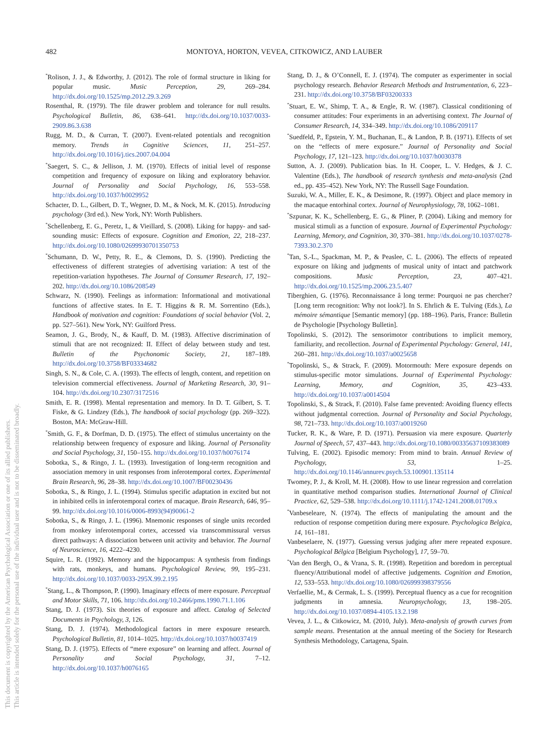482
MONTOYA, HORTON, VEVEA, CITKOWICZ, AND LAUBER
This document is copyrighted by the American Psychological Association or one of its allied publishers.
This article is intended solely for the personal use of the individual user and is not to be disseminated broadly.
<sup>*</sup> Rolison, J. J., & Edworthy, J. (2012). The role of formal structure in liking for popular music. Music Perception, 29, 269–284. http://dx.doi.org/10.1525/mp.2012.29.3.269
Rosenthal, R. (1979). The file drawer problem and tolerance for null results. Psychological Bulletin, 86, 638–641. http://dx.doi.org/10.1037/0033-2909.86.3.638
Rugg, M. D., & Curran, T. (2007). Event-related potentials and recognition memory. Trends in Cognitive Sciences, 11, 251–257. http://dx.doi.org/10.1016/j.tics.2007.04.004
<sup>*</sup> Saegert, S. C., & Jellison, J. M. (1970). Effects of initial level of response competition and frequency of exposure on liking and exploratory behavior. Journal of Personality and Social Psychology, 16, 553–558. http://dx.doi.org/10.1037/h0029952
Schacter, D. L., Gilbert, D. T., Wegner, D. M., & Nock, M. K. (2015). Introducing psychology (3rd ed.). New York, NY: Worth Publishers.
<sup>*</sup> Schellenberg, E. G., Peretz, I., & Vieillard, S. (2008). Liking for happy- and sad-sounding music: Effects of exposure. Cognition and Emotion, 22, 218–237. http://dx.doi.org/10.1080/02699930701350753
<sup>*</sup> Schumann, D. W., Petty, R. E., & Clemons, D. S. (1990). Predicting the effectiveness of different strategies of advertising variation: A test of the repetition-variation hypotheses. The Journal of Consumer Research, 17, 192–202. http://dx.doi.org/10.1086/208549
Schwarz, N. (1990). Feelings as information: Informational and motivational functions of affective states. In E. T. Higgins & R. M. Sorrentino (Eds.), Handbook of motivation and cognition: Foundations of social behavior (Vol. 2, pp. 527–561). New York, NY: Guilford Press.
Seamon, J. G., Brody, N., & Kauff, D. M. (1983). Affective discrimination of stimuli that are not recognized: II. Effect of delay between study and test. Bulletin of the Psychonomic Society, 21, 187–189. http://dx.doi.org/10.3758/BF03334682
Singh, S. N., & Cole, C. A. (1993). The effects of length, content, and repetition on television commercial effectiveness. Journal of Marketing Research, 30, 91–104. http://dx.doi.org/10.2307/3172516
Smith, E. R. (1998). Mental representation and memory. In D. T. Gilbert, S. T. Fiske, & G. Lindzey (Eds.), The handbook of social psychology (pp. 269–322). Boston, MA: McGraw-Hill.
<sup>*</sup> Smith, G. F., & Dorfman, D. D. (1975). The effect of stimulus uncertainty on the relationship between frequency of exposure and liking. Journal of Personality and Social Psychology, 31, 150–155. http://dx.doi.org/10.1037/h0076174
Sobotka, S., & Ringo, J. L. (1993). Investigation of long-term recognition and association memory in unit responses from inferotemporal cortex. Experimental Brain Research, 96, 28–38. http://dx.doi.org/10.1007/BF00230436
Sobotka, S., & Ringo, J. L. (1994). Stimulus specific adaptation in excited but not in inhibited cells in inferotemporal cortex of macaque. Brain Research, 646, 95–99. http://dx.doi.org/10.1016/0006-8993(94)90061-2
Sobotka, S., & Ringo, J. L. (1996). Mnemonic responses of single units recorded from monkey inferotemporal cortex, accessed via transcommissural versus direct pathways: A dissociation between unit activity and behavior. The Journal of Neuroscience, 16, 4222–4230.
Squire, L. R. (1992). Memory and the hippocampus: A synthesis from findings with rats, monkeys, and humans. Psychological Review, 99, 195–231. http://dx.doi.org/10.1037/0033-295X.99.2.195
<sup>*</sup> Stang, L., & Thompson, P. (1990). Imaginary effects of mere exposure. Perceptual and Motor Skills, 71, 106. http://dx.doi.org/10.2466/pms.1990.71.1.106
Stang, D. J. (1973). Six theories of exposure and affect. Catalog of Selected Documents in Psychology, 3, 126.
Stang, D. J. (1974). Methodological factors in mere exposure research. Psychological Bulletin, 81, 1014–1025. http://dx.doi.org/10.1037/h0037419
Stang, D. J. (1975). Effects of “mere exposure” on learning and affect. Journal of Personality and Social Psychology, 31, 7–12. http://dx.doi.org/10.1037/h0076165
Stang, D. J., & O’Connell, E. J. (1974). The computer as experimenter in social psychology research. Behavior Research Methods and Instrumentation, 6, 223–231. http://dx.doi.org/10.3758/BF03200333
<sup>*</sup> Stuart, E. W., Shimp, T. A., & Engle, R. W. (1987). Classical conditioning of consumer attitudes: Four experiments in an advertising context. The Journal of Consumer Research, 14, 334–349. http://dx.doi.org/10.1086/209117
<sup>*</sup> Suedfeld, P., Epstein, Y. M., Buchanan, E., & Landon, P. B. (1971). Effects of set on the “effects of mere exposure.” Journal of Personality and Social Psychology, 17, 121–123. http://dx.doi.org/10.1037/h0030378
Sutton, A. J. (2009). Publication bias. In H. Cooper, L. V. Hedges, & J. C. Valentine (Eds.), The handbook of research synthesis and meta-analysis (2nd ed., pp. 435–452). New York, NY: The Russell Sage Foundation.
Suzuki, W. A., Miller, E. K., & Desimone, R. (1997). Object and place memory in the macaque entorhinal cortex. Journal of Neurophysiology, 78, 1062–1081.
<sup>*</sup> Szpunar, K. K., Schellenberg, E. G., & Pliner, P. (2004). Liking and memory for musical stimuli as a function of exposure. Journal of Experimental Psychology: Learning, Memory, and Cognition, 30, 370–381. http://dx.doi.org/10.1037/0278-7393.30.2.370
<sup>*</sup> Tan, S.-L., Spackman, M. P., & Peaslee, C. L. (2006). The effects of repeated exposure on liking and judgments of musical unity of intact and patchwork compositions. Music Perception, 23, 407–421. http://dx.doi.org/10.1525/mp.2006.23.5.407
Tiberghien, G. (1976). Reconnaissance â long terme: Pourquoi ne pas chercher? [Long term recognition: Why not look?]. In S. Ehrlich & E. Tulving (Eds.), La mémoire sémantique [Semantic memory] (pp. 188–196). Paris, France: Bulletin de Psychologie [Psychology Bulletin].
Topolinski, S. (2012). The sensorimotor contributions to implicit memory, familiarity, and recollection. Journal of Experimental Psychology: General, 141, 260–281. http://dx.doi.org/10.1037/a0025658
<sup>*</sup> Topolinski, S., & Strack, F. (2009). Motormouth: Mere exposure depends on stimulus-specific motor simulations. Journal of Experimental Psychology: Learning, Memory, and Cognition, 35, 423–433. http://dx.doi.org/10.1037/a0014504
Topolinski, S., & Strack, F. (2010). False fame prevented: Avoiding fluency effects without judgmental correction. Journal of Personality and Social Psychology, 98, 721–733. http://dx.doi.org/10.1037/a0019260
Tucker, R. K., & Ware, P. D. (1971). Persuasion via mere exposure. Quarterly Journal of Speech, 57, 437–443. http://dx.doi.org/10.1080/00335637109383089
Tulving, E. (2002). Episodic memory: From mind to brain. Annual Review of Psychology, 53, 1–25. http://dx.doi.org/10.1146/annurev.psych.53.100901.135114
Twomey, P. J., & Kroll, M. H. (2008). How to use linear regression and correlation in quantitative method comparison studies. International Journal of Clinical Practice, 62, 529–538. http://dx.doi.org/10.1111/j.1742-1241.2008.01709.x
<sup>*</sup> Vanbeseleare, N. (1974). The effects of manipulating the amount and the reduction of response competition during mere exposure. Psychologica Belgica, 14, 161–181.
Vanbeselaere, N. (1977). Guessing versus judging after mere repeated exposure. Psychological Bélgica [Belgium Psychology], 17, 59–70.
<sup>*</sup> Van den Bergh, O., & Vrana, S. R. (1998). Repetition and boredom in perceptual fluency/Attributional model of affective judgements. Cognition and Emotion, 12, 533–553. http://dx.doi.org/10.1080/026999398379556
Verfaellie, M., & Cermak, L. S. (1999). Perceptual fluency as a cue for recognition judgments in amnesia. Neuropsychology, 13, 198–205. http://dx.doi.org/10.1037/0894-4105.13.2.198
Vevea, J. L., & Citkowicz, M. (2010, July). Meta-analysis of growth curves from sample means. Presentation at the annual meeting of the Society for Research Synthesis Methodology, Cartagena, Spain.